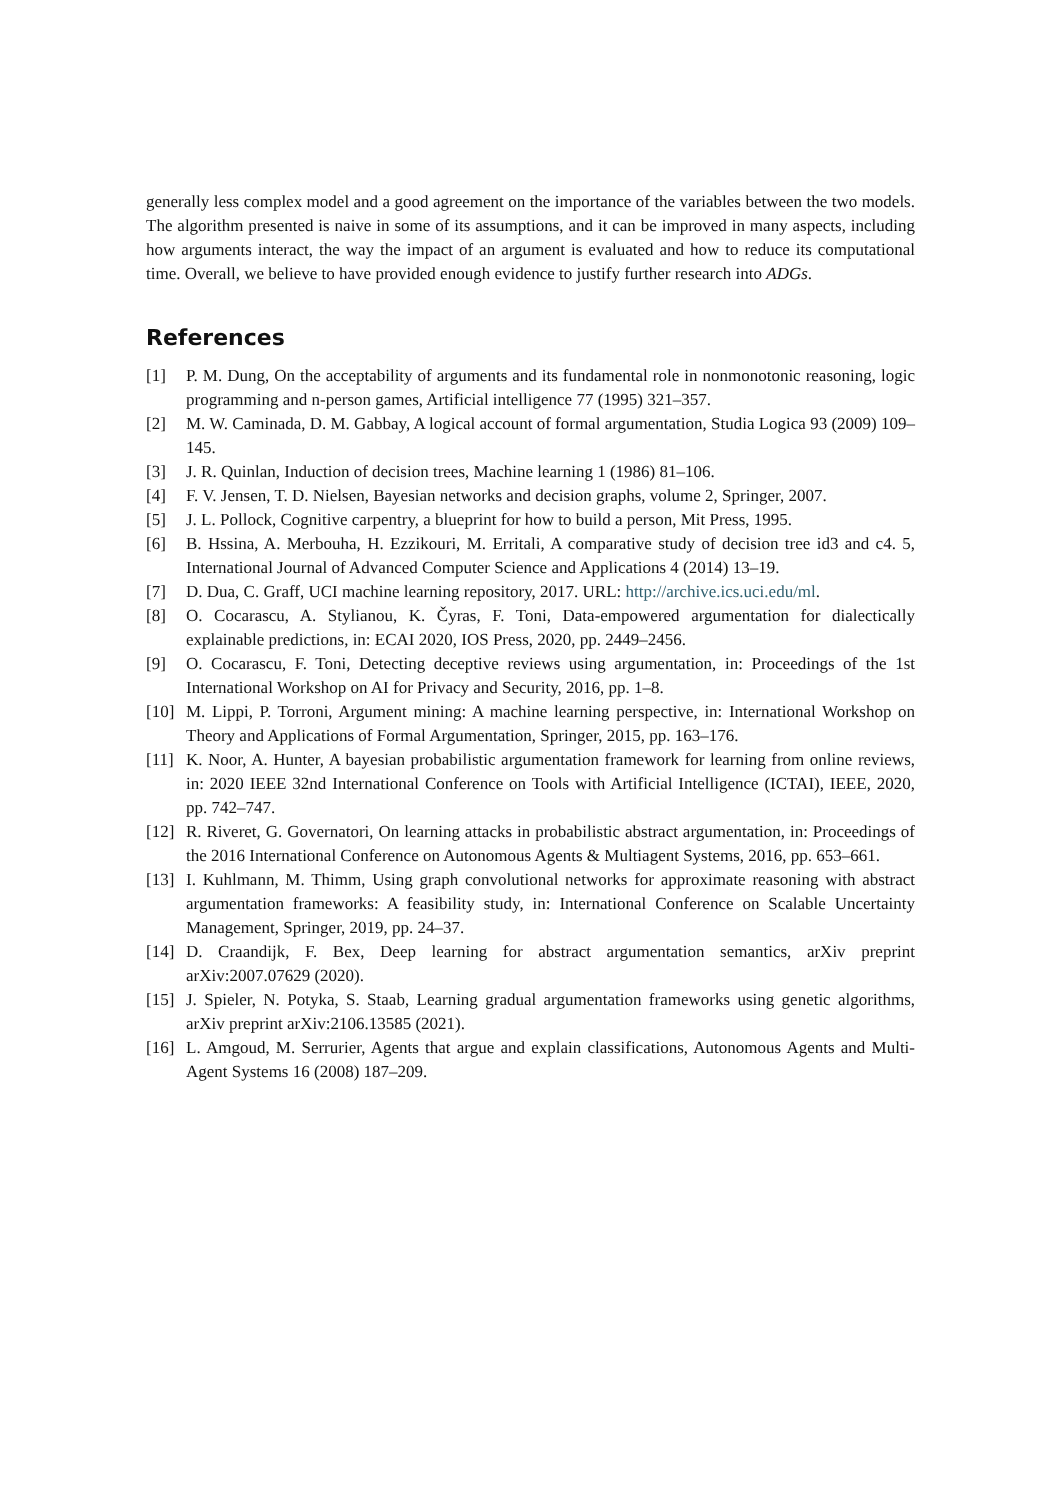generally less complex model and a good agreement on the importance of the variables between the two models. The algorithm presented is naive in some of its assumptions, and it can be improved in many aspects, including how arguments interact, the way the impact of an argument is evaluated and how to reduce its computational time. Overall, we believe to have provided enough evidence to justify further research into ADGs.
References
[1] P. M. Dung, On the acceptability of arguments and its fundamental role in nonmonotonic reasoning, logic programming and n-person games, Artificial intelligence 77 (1995) 321–357.
[2] M. W. Caminada, D. M. Gabbay, A logical account of formal argumentation, Studia Logica 93 (2009) 109–145.
[3] J. R. Quinlan, Induction of decision trees, Machine learning 1 (1986) 81–106.
[4] F. V. Jensen, T. D. Nielsen, Bayesian networks and decision graphs, volume 2, Springer, 2007.
[5] J. L. Pollock, Cognitive carpentry, a blueprint for how to build a person, Mit Press, 1995.
[6] B. Hssina, A. Merbouha, H. Ezzikouri, M. Erritali, A comparative study of decision tree id3 and c4. 5, International Journal of Advanced Computer Science and Applications 4 (2014) 13–19.
[7] D. Dua, C. Graff, UCI machine learning repository, 2017. URL: http://archive.ics.uci.edu/ml.
[8] O. Cocarascu, A. Stylianou, K. Čyras, F. Toni, Data-empowered argumentation for dialectically explainable predictions, in: ECAI 2020, IOS Press, 2020, pp. 2449–2456.
[9] O. Cocarascu, F. Toni, Detecting deceptive reviews using argumentation, in: Proceedings of the 1st International Workshop on AI for Privacy and Security, 2016, pp. 1–8.
[10] M. Lippi, P. Torroni, Argument mining: A machine learning perspective, in: International Workshop on Theory and Applications of Formal Argumentation, Springer, 2015, pp. 163–176.
[11] K. Noor, A. Hunter, A bayesian probabilistic argumentation framework for learning from online reviews, in: 2020 IEEE 32nd International Conference on Tools with Artificial Intelligence (ICTAI), IEEE, 2020, pp. 742–747.
[12] R. Riveret, G. Governatori, On learning attacks in probabilistic abstract argumentation, in: Proceedings of the 2016 International Conference on Autonomous Agents & Multiagent Systems, 2016, pp. 653–661.
[13] I. Kuhlmann, M. Thimm, Using graph convolutional networks for approximate reasoning with abstract argumentation frameworks: A feasibility study, in: International Conference on Scalable Uncertainty Management, Springer, 2019, pp. 24–37.
[14] D. Craandijk, F. Bex, Deep learning for abstract argumentation semantics, arXiv preprint arXiv:2007.07629 (2020).
[15] J. Spieler, N. Potyka, S. Staab, Learning gradual argumentation frameworks using genetic algorithms, arXiv preprint arXiv:2106.13585 (2021).
[16] L. Amgoud, M. Serrurier, Agents that argue and explain classifications, Autonomous Agents and Multi-Agent Systems 16 (2008) 187–209.